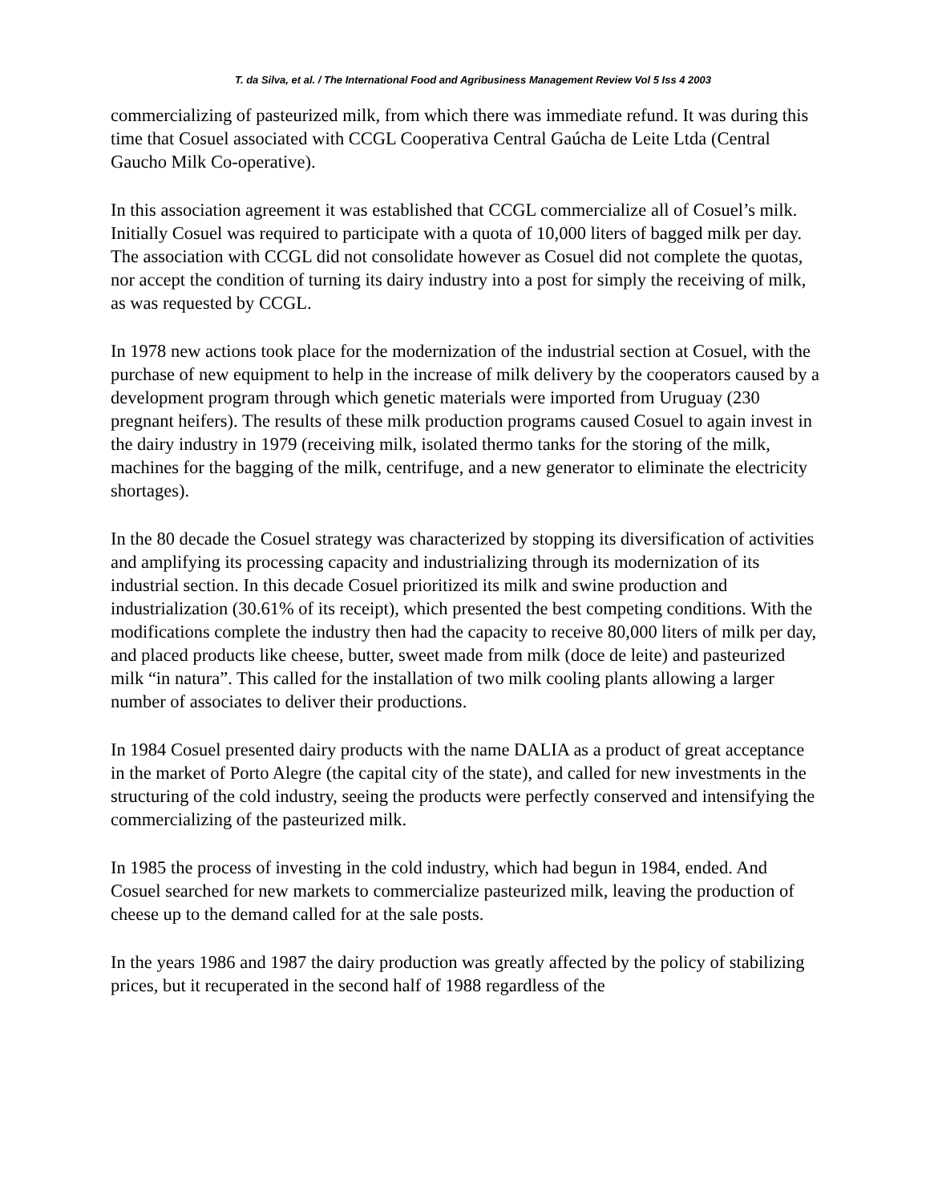T. da Silva, et al. / The International Food and Agribusiness Management Review Vol 5 Iss 4 2003
commercializing of pasteurized milk, from which there was immediate refund. It was during this time that Cosuel associated with CCGL Cooperativa Central Gaúcha de Leite Ltda (Central Gaucho Milk Co-operative).
In this association agreement it was established that CCGL commercialize all of Cosuel’s milk. Initially Cosuel was required to participate with a quota of 10,000 liters of bagged milk per day. The association with CCGL did not consolidate however as Cosuel did not complete the quotas, nor accept the condition of turning its dairy industry into a post for simply the receiving of milk, as was requested by CCGL.
In 1978 new actions took place for the modernization of the industrial section at Cosuel, with the purchase of new equipment to help in the increase of milk delivery by the cooperators caused by a development program through which genetic materials were imported from Uruguay (230 pregnant heifers). The results of these milk production programs caused Cosuel to again invest in the dairy industry in 1979 (receiving milk, isolated thermo tanks for the storing of the milk, machines for the bagging of the milk, centrifuge, and a new generator to eliminate the electricity shortages).
In the 80 decade the Cosuel strategy was characterized by stopping its diversification of activities and amplifying its processing capacity and industrializing through its modernization of its industrial section. In this decade Cosuel prioritized its milk and swine production and industrialization (30.61% of its receipt), which presented the best competing conditions. With the modifications complete the industry then had the capacity to receive 80,000 liters of milk per day, and placed products like cheese, butter, sweet made from milk (doce de leite) and pasteurized milk “in natura”. This called for the installation of two milk cooling plants allowing a larger number of associates to deliver their productions.
In 1984 Cosuel presented dairy products with the name DALIA as a product of great acceptance in the market of Porto Alegre (the capital city of the state), and called for new investments in the structuring of the cold industry, seeing the products were perfectly conserved and intensifying the commercializing of the pasteurized milk.
In 1985 the process of investing in the cold industry, which had begun in 1984, ended. And Cosuel searched for new markets to commercialize pasteurized milk, leaving the production of cheese up to the demand called for at the sale posts.
In the years 1986 and 1987 the dairy production was greatly affected by the policy of stabilizing prices, but it recuperated in the second half of 1988 regardless of the